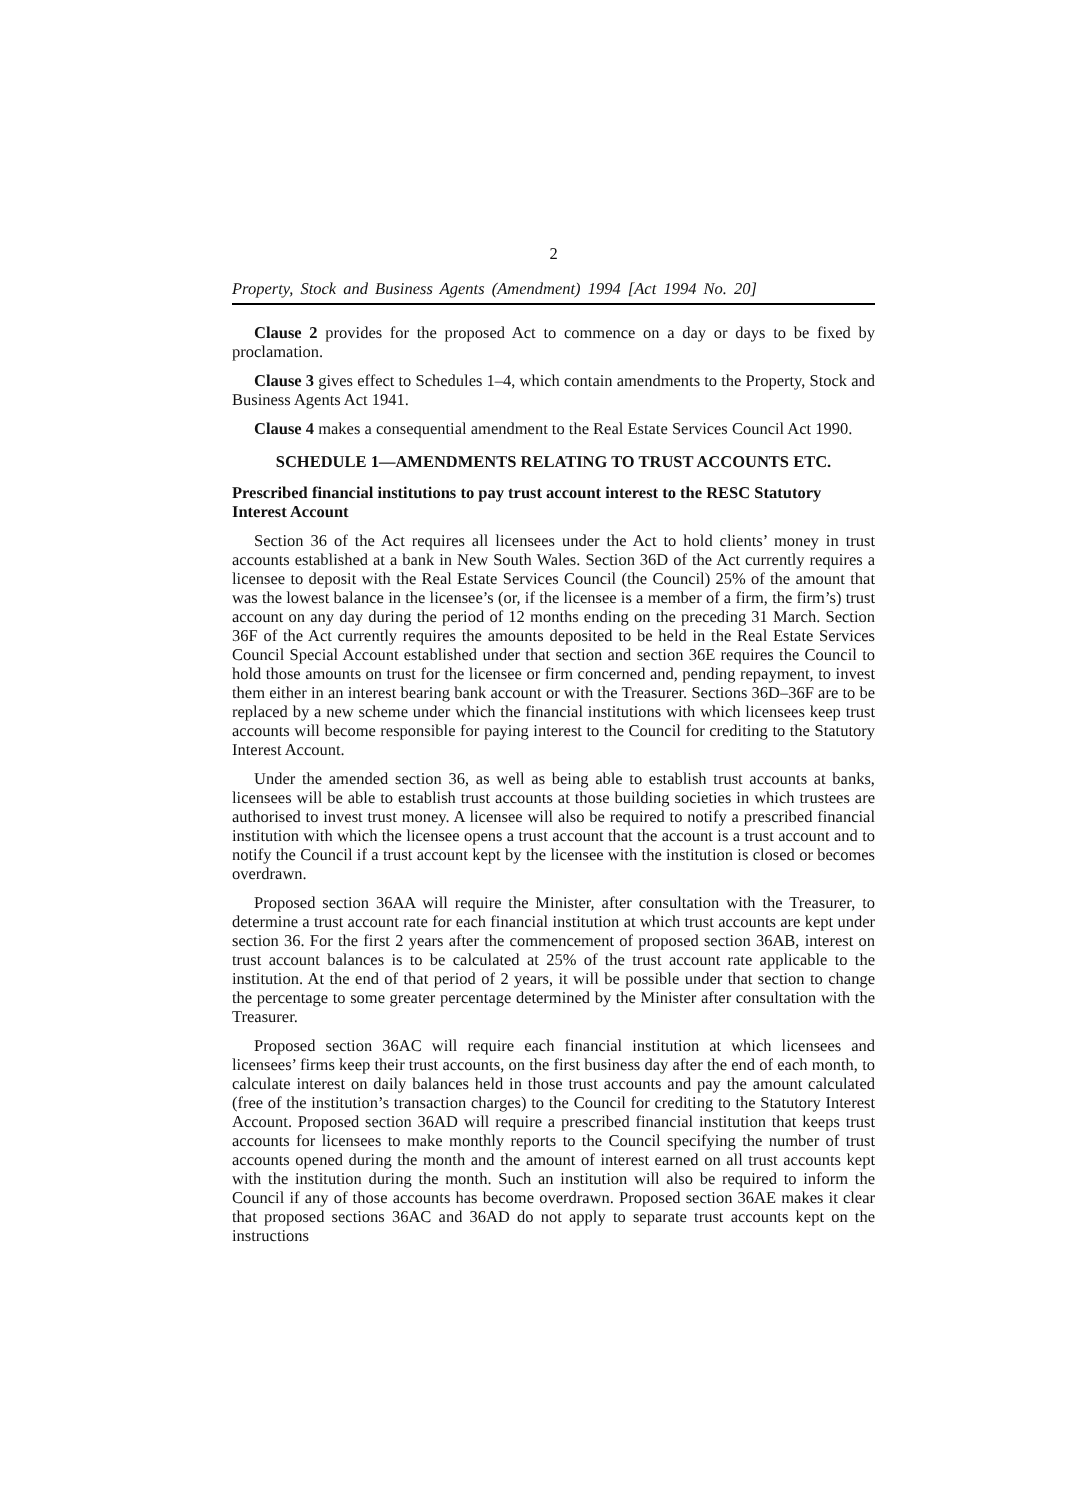2
Property, Stock and Business Agents (Amendment) 1994 [Act 1994 No. 20]
Clause 2 provides for the proposed Act to commence on a day or days to be fixed by proclamation.
Clause 3 gives effect to Schedules 1–4, which contain amendments to the Property, Stock and Business Agents Act 1941.
Clause 4 makes a consequential amendment to the Real Estate Services Council Act 1990.
SCHEDULE 1—AMENDMENTS RELATING TO TRUST ACCOUNTS ETC.
Prescribed financial institutions to pay trust account interest to the RESC Statutory Interest Account
Section 36 of the Act requires all licensees under the Act to hold clients’ money in trust accounts established at a bank in New South Wales. Section 36D of the Act currently requires a licensee to deposit with the Real Estate Services Council (the Council) 25% of the amount that was the lowest balance in the licensee’s (or, if the licensee is a member of a firm, the firm’s) trust account on any day during the period of 12 months ending on the preceding 31 March. Section 36F of the Act currently requires the amounts deposited to be held in the Real Estate Services Council Special Account established under that section and section 36E requires the Council to hold those amounts on trust for the licensee or firm concerned and, pending repayment, to invest them either in an interest bearing bank account or with the Treasurer. Sections 36D–36F are to be replaced by a new scheme under which the financial institutions with which licensees keep trust accounts will become responsible for paying interest to the Council for crediting to the Statutory Interest Account.
Under the amended section 36, as well as being able to establish trust accounts at banks, licensees will be able to establish trust accounts at those building societies in which trustees are authorised to invest trust money. A licensee will also be required to notify a prescribed financial institution with which the licensee opens a trust account that the account is a trust account and to notify the Council if a trust account kept by the licensee with the institution is closed or becomes overdrawn.
Proposed section 36AA will require the Minister, after consultation with the Treasurer, to determine a trust account rate for each financial institution at which trust accounts are kept under section 36. For the first 2 years after the commencement of proposed section 36AB, interest on trust account balances is to be calculated at 25% of the trust account rate applicable to the institution. At the end of that period of 2 years, it will be possible under that section to change the percentage to some greater percentage determined by the Minister after consultation with the Treasurer.
Proposed section 36AC will require each financial institution at which licensees and licensees’ firms keep their trust accounts, on the first business day after the end of each month, to calculate interest on daily balances held in those trust accounts and pay the amount calculated (free of the institution’s transaction charges) to the Council for crediting to the Statutory Interest Account. Proposed section 36AD will require a prescribed financial institution that keeps trust accounts for licensees to make monthly reports to the Council specifying the number of trust accounts opened during the month and the amount of interest earned on all trust accounts kept with the institution during the month. Such an institution will also be required to inform the Council if any of those accounts has become overdrawn. Proposed section 36AE makes it clear that proposed sections 36AC and 36AD do not apply to separate trust accounts kept on the instructions